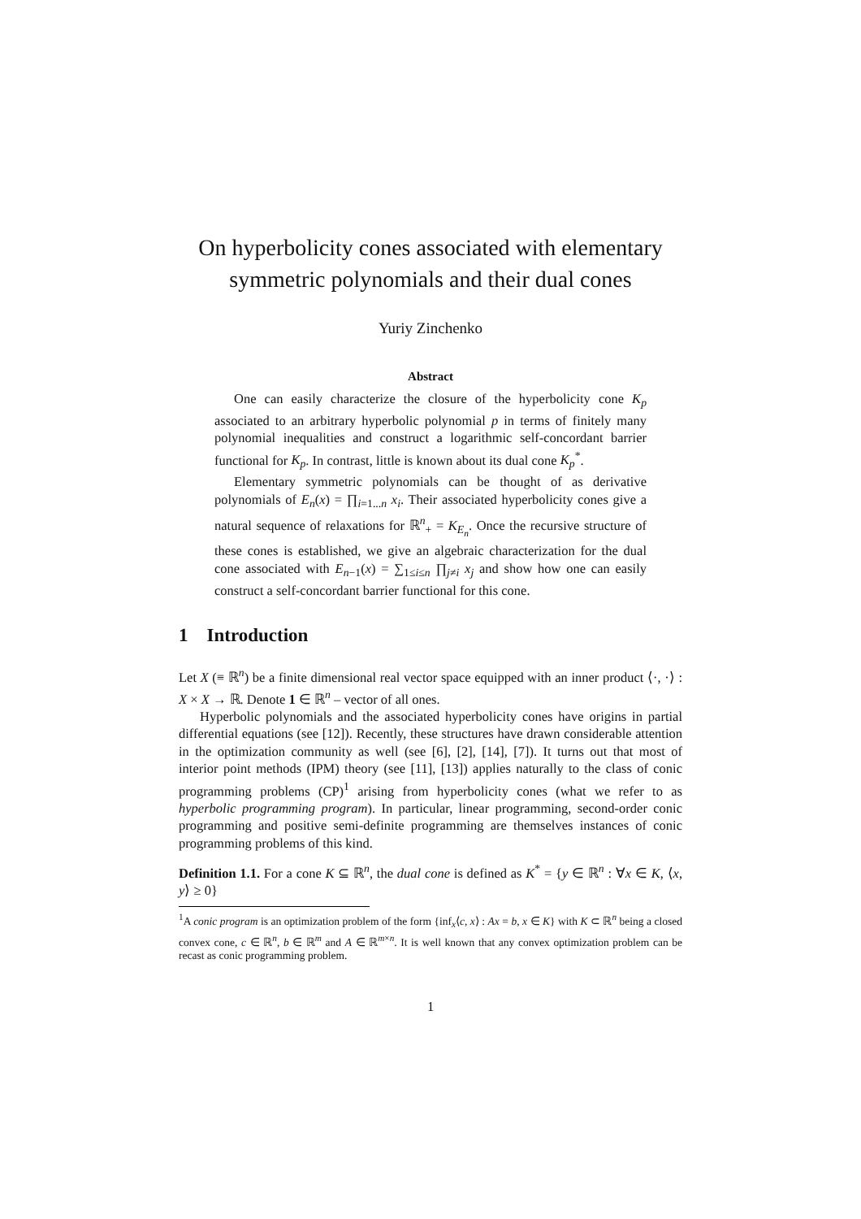On hyperbolicity cones associated with elementary symmetric polynomials and their dual cones
Yuriy Zinchenko
Abstract
One can easily characterize the closure of the hyperbolicity cone K<sub>p</sub> associated to an arbitrary hyperbolic polynomial p in terms of finitely many polynomial inequalities and construct a logarithmic self-concordant barrier functional for K<sub>p</sub>. In contrast, little is known about its dual cone K<sub>p</sub><sup>*</sup>.
Elementary symmetric polynomials can be thought of as derivative polynomials of E<sub>n</sub>(x) = ∏<sub>i=1...n</sub> x<sub>i</sub>. Their associated hyperbolicity cones give a natural sequence of relaxations for ℝ<sup>n</sup><sub>+</sub> = K<sub>E<sub>n</sub></sub>. Once the recursive structure of these cones is established, we give an algebraic characterization for the dual cone associated with E<sub>n−1</sub>(x) = ∑<sub>1≤i≤n</sub> ∏<sub>j≠i</sub> x<sub>j</sub> and show how one can easily construct a self-concordant barrier functional for this cone.
1 Introduction
Let X (≡ ℝ<sup>n</sup>) be a finite dimensional real vector space equipped with an inner product ⟨·, ·⟩ : X × X → ℝ. Denote 1 ∈ ℝ<sup>n</sup> – vector of all ones.
Hyperbolic polynomials and the associated hyperbolicity cones have origins in partial differential equations (see [12]). Recently, these structures have drawn considerable attention in the optimization community as well (see [6], [2], [14], [7]). It turns out that most of interior point methods (IPM) theory (see [11], [13]) applies naturally to the class of conic programming problems (CP)<sup>1</sup> arising from hyperbolicity cones (what we refer to as hyperbolic programming program). In particular, linear programming, second-order conic programming and positive semi-definite programming are themselves instances of conic programming problems of this kind.
Definition 1.1. For a cone K ⊆ ℝ<sup>n</sup>, the dual cone is defined as K<sup>*</sup> = {y ∈ ℝ<sup>n</sup> : ∀x ∈ K, ⟨x, y⟩ ≥ 0}
<sup>1</sup> A conic program is an optimization problem of the form {inf<sub>x</sub>⟨c, x⟩ : Ax = b, x ∈ K} with K ⊂ ℝ<sup>n</sup> being a closed convex cone, c ∈ ℝ<sup>n</sup>, b ∈ ℝ<sup>m</sup> and A ∈ ℝ<sup>m×n</sup>. It is well known that any convex optimization problem can be recast as conic programming problem.
1